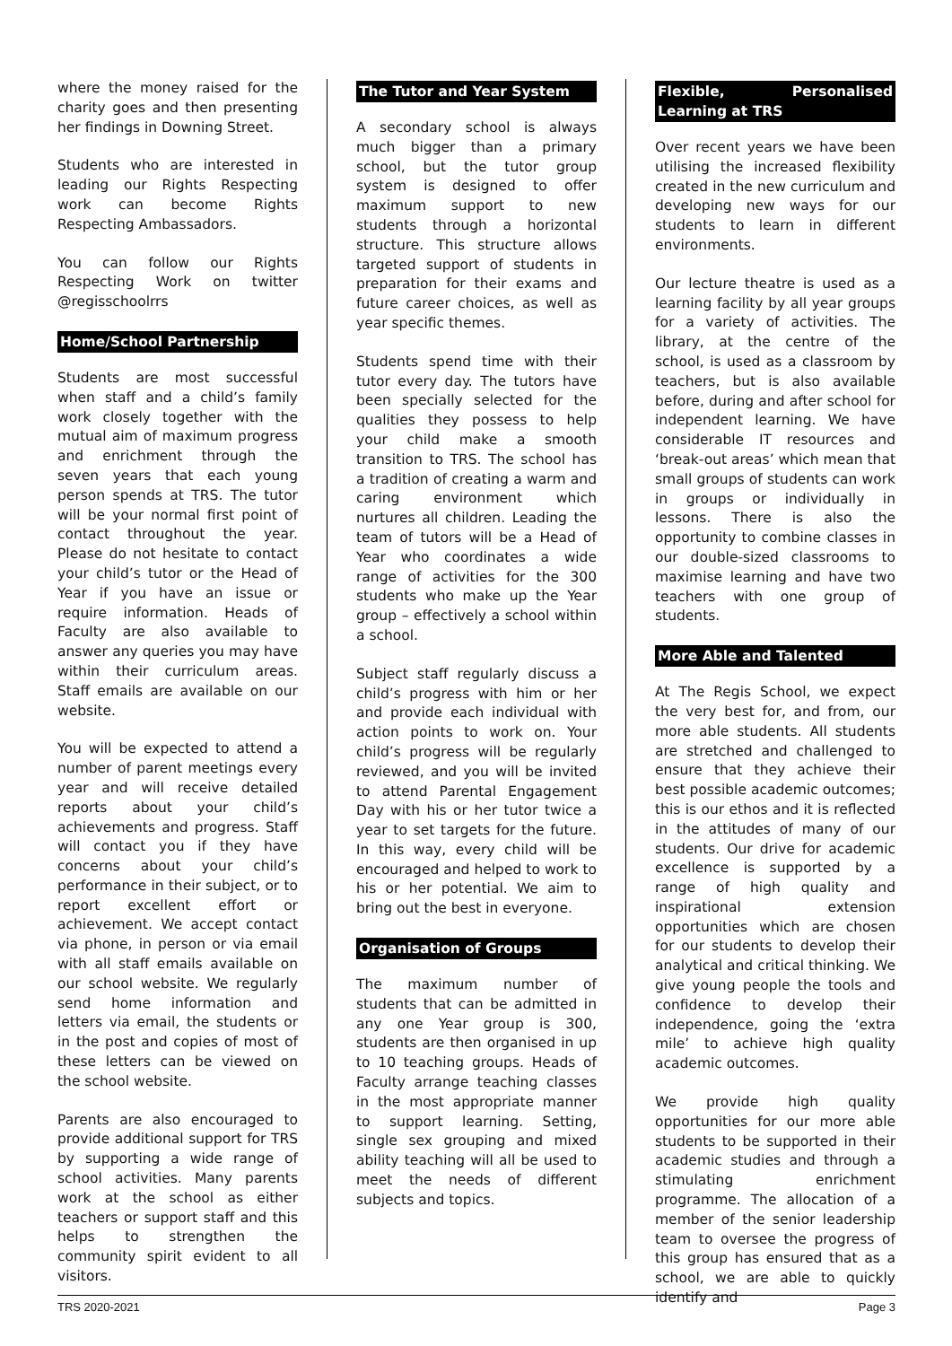where the money raised for the charity goes and then presenting her findings in Downing Street.
Students who are interested in leading our Rights Respecting work can become Rights Respecting Ambassadors.
You can follow our Rights Respecting Work on twitter @regisschoolrrs
Home/School Partnership
Students are most successful when staff and a child’s family work closely together with the mutual aim of maximum progress and enrichment through the seven years that each young person spends at TRS. The tutor will be your normal first point of contact throughout the year. Please do not hesitate to contact your child’s tutor or the Head of Year if you have an issue or require information. Heads of Faculty are also available to answer any queries you may have within their curriculum areas. Staff emails are available on our website.
You will be expected to attend a number of parent meetings every year and will receive detailed reports about your child’s achievements and progress. Staff will contact you if they have concerns about your child’s performance in their subject, or to report excellent effort or achievement. We accept contact via phone, in person or via email with all staff emails available on our school website. We regularly send home information and letters via email, the students or in the post and copies of most of these letters can be viewed on the school website.
Parents are also encouraged to provide additional support for TRS by supporting a wide range of school activities. Many parents work at the school as either teachers or support staff and this helps to strengthen the community spirit evident to all visitors.
The Tutor and Year System
A secondary school is always much bigger than a primary school, but the tutor group system is designed to offer maximum support to new students through a horizontal structure. This structure allows targeted support of students in preparation for their exams and future career choices, as well as year specific themes.
Students spend time with their tutor every day. The tutors have been specially selected for the qualities they possess to help your child make a smooth transition to TRS. The school has a tradition of creating a warm and caring environment which nurtures all children. Leading the team of tutors will be a Head of Year who coordinates a wide range of activities for the 300 students who make up the Year group – effectively a school within a school.
Subject staff regularly discuss a child’s progress with him or her and provide each individual with action points to work on. Your child’s progress will be regularly reviewed, and you will be invited to attend Parental Engagement Day with his or her tutor twice a year to set targets for the future. In this way, every child will be encouraged and helped to work to his or her potential. We aim to bring out the best in everyone.
Organisation of Groups
The maximum number of students that can be admitted in any one Year group is 300, students are then organised in up to 10 teaching groups. Heads of Faculty arrange teaching classes in the most appropriate manner to support learning. Setting, single sex grouping and mixed ability teaching will all be used to meet the needs of different subjects and topics.
Flexible, Personalised Learning at TRS
Over recent years we have been utilising the increased flexibility created in the new curriculum and developing new ways for our students to learn in different environments.
Our lecture theatre is used as a learning facility by all year groups for a variety of activities. The library, at the centre of the school, is used as a classroom by teachers, but is also available before, during and after school for independent learning. We have considerable IT resources and ‘break-out areas’ which mean that small groups of students can work in groups or individually in lessons. There is also the opportunity to combine classes in our double-sized classrooms to maximise learning and have two teachers with one group of students.
More Able and Talented
At The Regis School, we expect the very best for, and from, our more able students. All students are stretched and challenged to ensure that they achieve their best possible academic outcomes; this is our ethos and it is reflected in the attitudes of many of our students. Our drive for academic excellence is supported by a range of high quality and inspirational extension opportunities which are chosen for our students to develop their analytical and critical thinking. We give young people the tools and confidence to develop their independence, going the ‘extra mile’ to achieve high quality academic outcomes.
We provide high quality opportunities for our more able students to be supported in their academic studies and through a stimulating enrichment programme. The allocation of a member of the senior leadership team to oversee the progress of this group has ensured that as a school, we are able to quickly identify and
TRS 2020-2021 Page 3